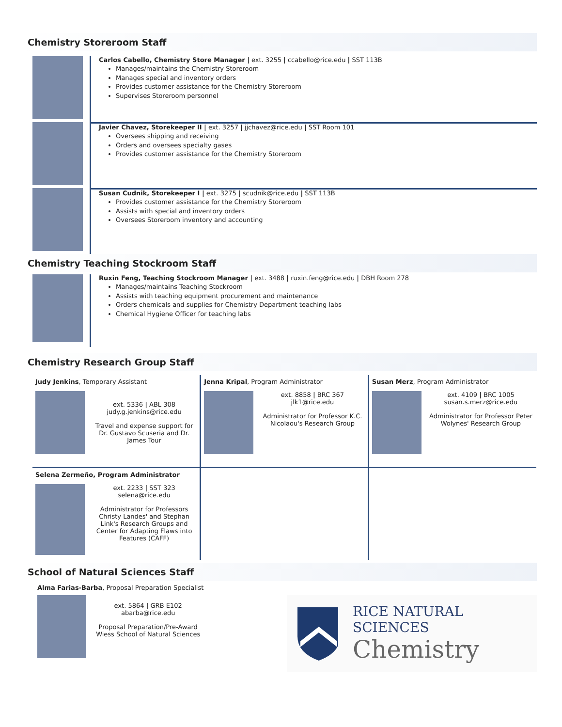Chemistry Storeroom Staff
Carlos Cabello, Chemistry Store Manager | ext. 3255 | ccabello@rice.edu | SST 113B
Manages/maintains the Chemistry Storeroom
Manages special and inventory orders
Provides customer assistance for the Chemistry Storeroom
Supervises Storeroom personnel
Javier Chavez, Storekeeper II | ext. 3257 | jjchavez@rice.edu | SST Room 101
Oversees shipping and receiving
Orders and oversees specialty gases
Provides customer assistance for the Chemistry Storeroom
Susan Cudnik, Storekeeper I | ext. 3275 | scudnik@rice.edu | SST 113B
Provides customer assistance for the Chemistry Storeroom
Assists with special and inventory orders
Oversees Storeroom inventory and accounting
Chemistry Teaching Stockroom Staff
Ruxin Feng, Teaching Stockroom Manager | ext. 3488 | ruxin.feng@rice.edu | DBH Room 278
Manages/maintains Teaching Stockroom
Assists with teaching equipment procurement and maintenance
Orders chemicals and supplies for Chemistry Department teaching labs
Chemical Hygiene Officer for teaching labs
Chemistry Research Group Staff
| Judy Jenkins , Temporary Assistant ext. 5336 / ABL 308 judy.g.jenkins@rice.edu Travel and expense support for Dr. Gustavo Scuseria and Dr. James Tour | Jenna Kripal , Program Administrator ext. 8858 / BRC 367 jlk1@rice.edu Administrator for Professor K.C. Nicolaou's Research Group | Susan Merz , Program Administrator ext. 4109 / BRC 1005 susan.s.merz@rice.edu Administrator for Professor Peter Wolynes' Research Group |
| Selena Zermeño, Program Administrator ext. 2233 / SST 323 selena@rice.edu Administrator for Professors Christy Landes' and Stephan Link's Research Groups and Center for Adapting Flaws into Features (CAFF) | | |
School of Natural Sciences Staff
Alma Farias-Barba, Proposal Preparation Specialist
ext. 5864 | GRB E102
abarba@rice.edu
Proposal Preparation/Pre-Award Wiess School of Natural Sciences
RICE NATURAL SCIENCES
Chemistry